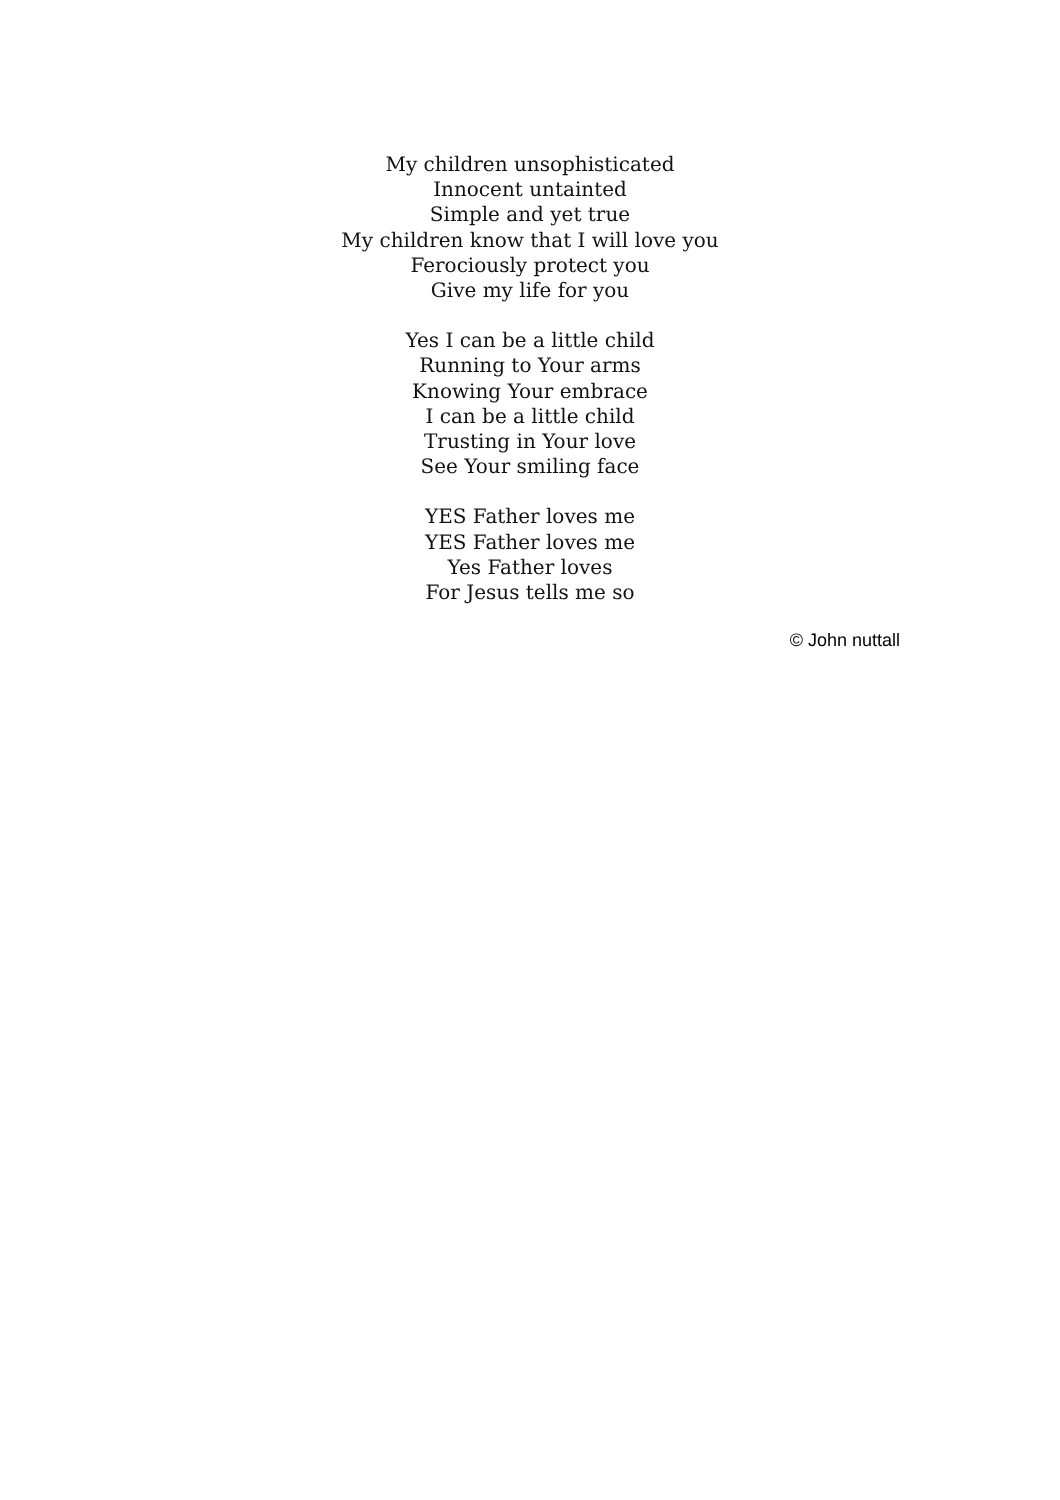My children unsophisticated
Innocent untainted
Simple and yet true
My children know that I will love you
Ferociously protect you
Give my life for you
Yes I can be a little child
Running to Your arms
Knowing Your embrace
I can be a little child
Trusting in Your love
See Your smiling face
YES Father loves me
YES Father loves me
Yes Father loves
For Jesus tells me so
© John nuttall